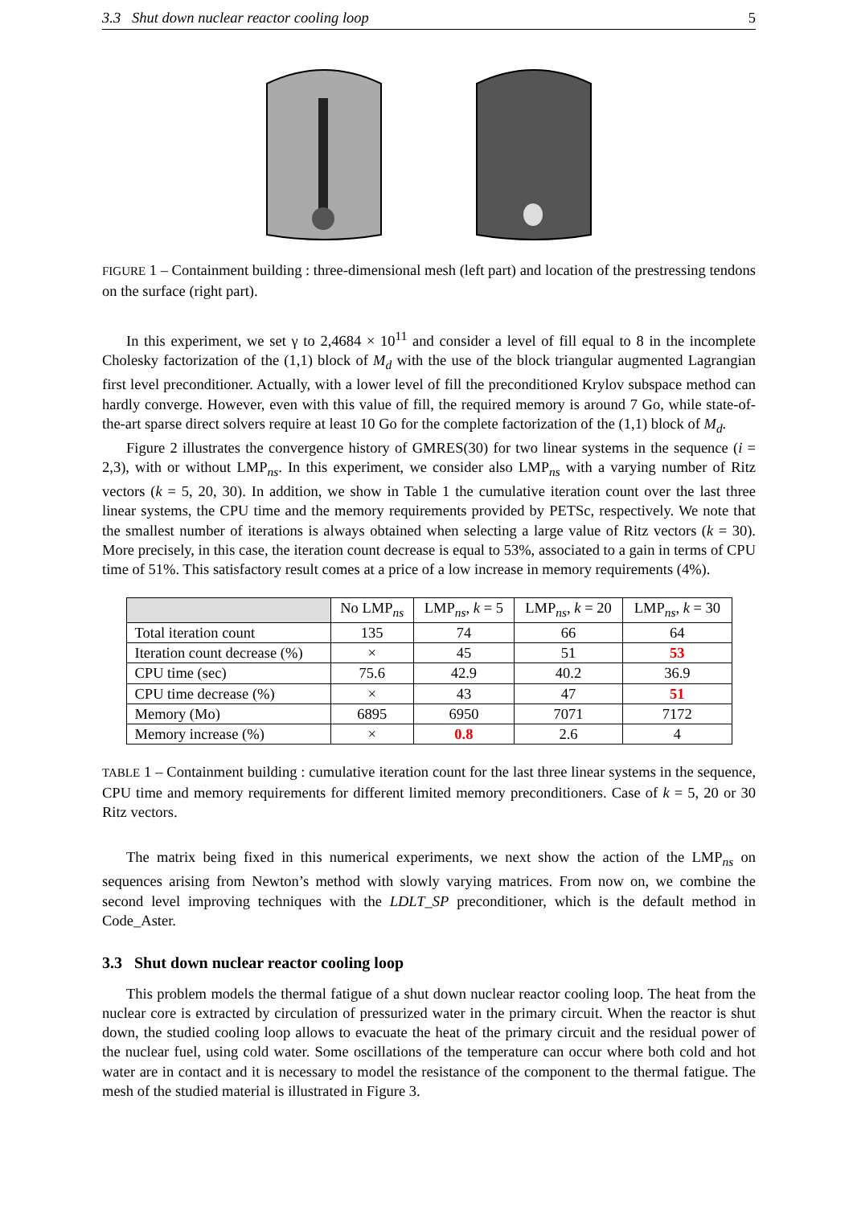3.3 Shut down nuclear reactor cooling loop 5
FIGURE 1 – Containment building : three-dimensional mesh (left part) and location of the prestressing tendons on the surface (right part).
In this experiment, we set γ to 2,4684 × 10<sup>11</sup> and consider a level of fill equal to 8 in the incomplete Cholesky factorization of the (1,1) block of M<sub>d</sub> with the use of the block triangular augmented Lagrangian first level preconditioner. Actually, with a lower level of fill the preconditioned Krylov subspace method can hardly converge. However, even with this value of fill, the required memory is around 7 Go, while state-of-the-art sparse direct solvers require at least 10 Go for the complete factorization of the (1,1) block of M<sub>d</sub>.
Figure 2 illustrates the convergence history of GMRES(30) for two linear systems in the sequence (i = 2,3), with or without LMP<sub>ns</sub>. In this experiment, we consider also LMP<sub>ns</sub> with a varying number of Ritz vectors (k = 5, 20, 30). In addition, we show in Table 1 the cumulative iteration count over the last three linear systems, the CPU time and the memory requirements provided by PETSc, respectively. We note that the smallest number of iterations is always obtained when selecting a large value of Ritz vectors (k = 30). More precisely, in this case, the iteration count decrease is equal to 53%, associated to a gain in terms of CPU time of 51%. This satisfactory result comes at a price of a low increase in memory requirements (4%).
| | No LMP<sub>ns</sub> | LMP<sub>ns</sub>, k = 5 | LMP<sub>ns</sub>, k = 20 | LMP<sub>ns</sub>, k = 30 |
| --- | --- | --- | --- | --- |
| Total iteration count | 135 | 74 | 66 | 64 |
| Iteration count decrease (%) | × | 45 | 51 | 53 |
| CPU time (sec) | 75.6 | 42.9 | 40.2 | 36.9 |
| CPU time decrease (%) | × | 43 | 47 | 51 |
| Memory (Mo) | 6895 | 6950 | 7071 | 7172 |
| Memory increase (%) | × | 0.8 | 2.6 | 4 |
TABLE 1 – Containment building : cumulative iteration count for the last three linear systems in the sequence, CPU time and memory requirements for different limited memory preconditioners. Case of k = 5, 20 or 30 Ritz vectors.
The matrix being fixed in this numerical experiments, we next show the action of the LMP<sub>ns</sub> on sequences arising from Newton’s method with slowly varying matrices. From now on, we combine the second level improving techniques with the LDLT_SP preconditioner, which is the default method in Code_Aster.
3.3 Shut down nuclear reactor cooling loop
This problem models the thermal fatigue of a shut down nuclear reactor cooling loop. The heat from the nuclear core is extracted by circulation of pressurized water in the primary circuit. When the reactor is shut down, the studied cooling loop allows to evacuate the heat of the primary circuit and the residual power of the nuclear fuel, using cold water. Some oscillations of the temperature can occur where both cold and hot water are in contact and it is necessary to model the resistance of the component to the thermal fatigue. The mesh of the studied material is illustrated in Figure 3.